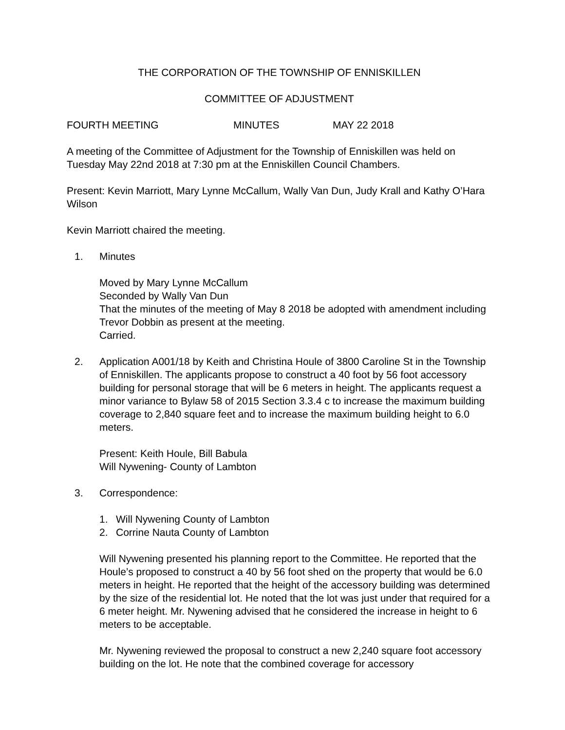THE CORPORATION OF THE TOWNSHIP OF ENNISKILLEN
COMMITTEE OF ADJUSTMENT
FOURTH MEETING MINUTES MAY 22 2018
A meeting of the Committee of Adjustment for the Township of Enniskillen was held on Tuesday May 22nd 2018 at 7:30 pm at the Enniskillen Council Chambers.
Present: Kevin Marriott, Mary Lynne McCallum, Wally Van Dun, Judy Krall and Kathy O’Hara Wilson
Kevin Marriott chaired the meeting.
1. Minutes
Moved by Mary Lynne McCallum
Seconded by Wally Van Dun
That the minutes of the meeting of May 8 2018 be adopted with amendment including Trevor Dobbin as present at the meeting.
Carried.
2. Application A001/18 by Keith and Christina Houle of 3800 Caroline St in the Township of Enniskillen. The applicants propose to construct a 40 foot by 56 foot accessory building for personal storage that will be 6 meters in height. The applicants request a minor variance to Bylaw 58 of 2015 Section 3.3.4 c to increase the maximum building coverage to 2,840 square feet and to increase the maximum building height to 6.0 meters.
Present: Keith Houle, Bill Babula
Will Nywening- County of Lambton
3. Correspondence:
1. Will Nywening County of Lambton
2. Corrine Nauta County of Lambton
Will Nywening presented his planning report to the Committee. He reported that the Houle’s proposed to construct a 40 by 56 foot shed on the property that would be 6.0 meters in height. He reported that the height of the accessory building was determined by the size of the residential lot. He noted that the lot was just under that required for a 6 meter height. Mr. Nywening advised that he considered the increase in height to 6 meters to be acceptable.
Mr. Nywening reviewed the proposal to construct a new 2,240 square foot accessory building on the lot. He note that the combined coverage for accessory